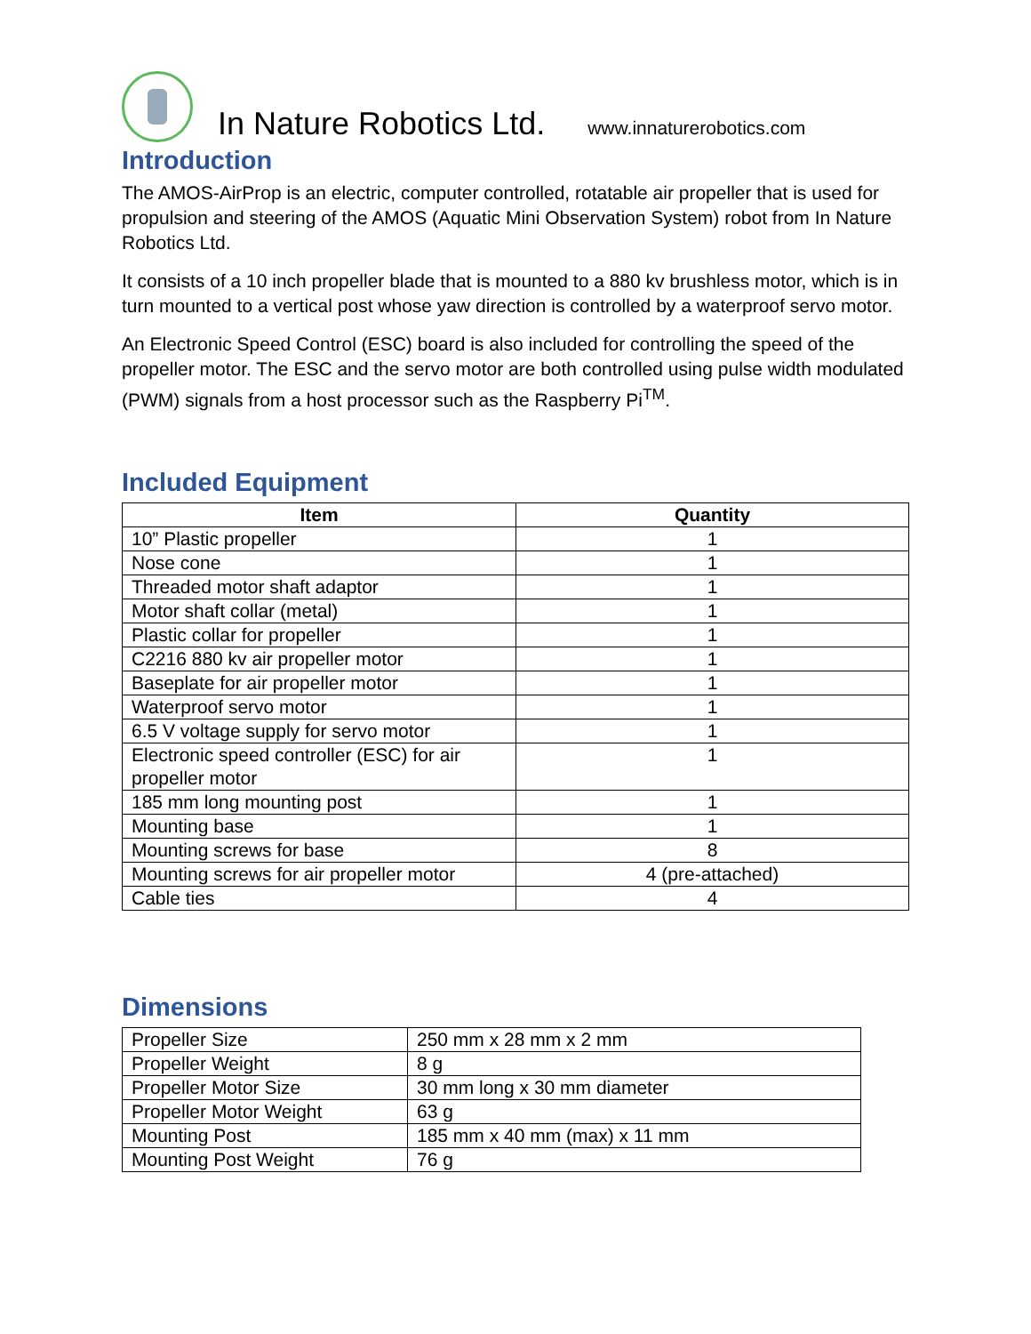In Nature Robotics Ltd. www.innaturerobotics.com
Introduction
The AMOS-AirProp is an electric, computer controlled, rotatable air propeller that is used for propulsion and steering of the AMOS (Aquatic Mini Observation System) robot from In Nature Robotics Ltd.
It consists of a 10 inch propeller blade that is mounted to a 880 kv brushless motor, which is in turn mounted to a vertical post whose yaw direction is controlled by a waterproof servo motor.
An Electronic Speed Control (ESC) board is also included for controlling the speed of the propeller motor. The ESC and the servo motor are both controlled using pulse width modulated (PWM) signals from a host processor such as the Raspberry Pi<sup>TM</sup>.
Included Equipment
| Item | Quantity |
| --- | --- |
| 10” Plastic propeller | 1 |
| Nose cone | 1 |
| Threaded motor shaft adaptor | 1 |
| Motor shaft collar (metal) | 1 |
| Plastic collar for propeller | 1 |
| C2216 880 kv air propeller motor | 1 |
| Baseplate for air propeller motor | 1 |
| Waterproof servo motor | 1 |
| 6.5 V voltage supply for servo motor | 1 |
| Electronic speed controller (ESC) for air propeller motor | 1 |
| 185 mm long mounting post | 1 |
| Mounting base | 1 |
| Mounting screws for base | 8 |
| Mounting screws for air propeller motor | 4 (pre-attached) |
| Cable ties | 4 |
Dimensions
| Propeller Size | 250 mm x 28 mm x 2 mm |
| Propeller Weight | 8 g |
| Propeller Motor Size | 30 mm long x 30 mm diameter |
| Propeller Motor Weight | 63 g |
| Mounting Post | 185 mm x 40 mm (max) x 11 mm |
| Mounting Post Weight | 76 g |